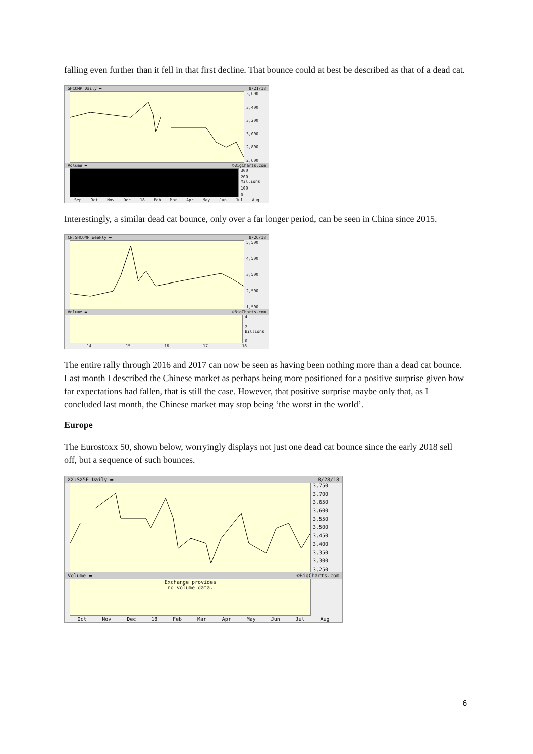falling even further than it fell in that first decline. That bounce could at best be described as that of a dead cat.
SHCOMP Daily ▬ 8/21/18
3,600
3,400
3,200
3,000
2,800
2,600
Volume ▬ ©BigCharts.com
300
200 Millions
100
0
Sep Oct Nov Dec 18 Feb Mar Apr May Jun Jul Aug
Interestingly, a similar dead cat bounce, only over a far longer period, can be seen in China since 2015.
CN:SHCOMP Weekly ▬ 8/26/18
5,500
4,500
3,500
2,500
1,500
Volume ▬ ©BigCharts.com
4
2 Billions
0
14 15 16 17 18
The entire rally through 2016 and 2017 can now be seen as having been nothing more than a dead cat bounce. Last month I described the Chinese market as perhaps being more positioned for a positive surprise given how far expectations had fallen, that is still the case. However, that positive surprise maybe only that, as I concluded last month, the Chinese market may stop being ‘the worst in the world’.
Europe
The Eurostoxx 50, shown below, worryingly displays not just one dead cat bounce since the early 2018 sell off, but a sequence of such bounces.
XX:SX5E Daily ▬ 8/28/18
3,750
3,700
3,650
3,600
3,550
3,500
3,450
3,400
3,350
3,300
3,250
Volume ▬ ©BigCharts.com
Exchange provides
no volume data.
Oct Nov Dec 18 Feb Mar Apr May Jun Jul Aug
6